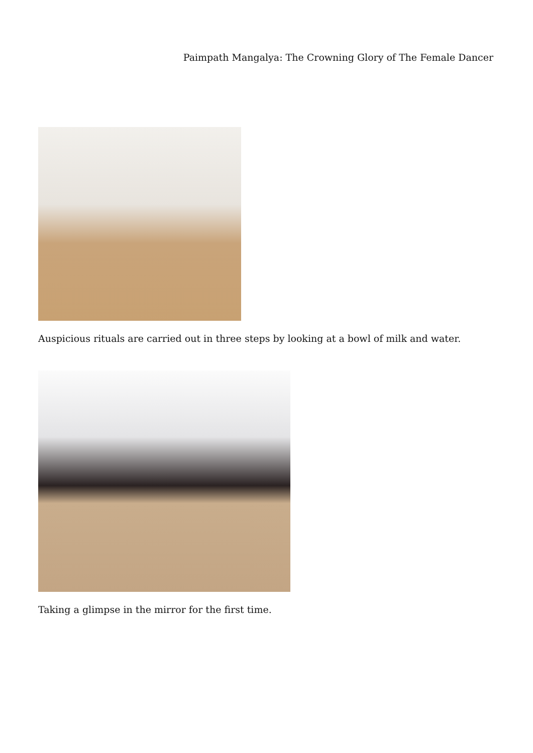Paimpath Mangalya: The Crowning Glory of The Female Dancer
Auspicious rituals are carried out in three steps by looking at a bowl of milk and water.
Taking a glimpse in the mirror for the first time.